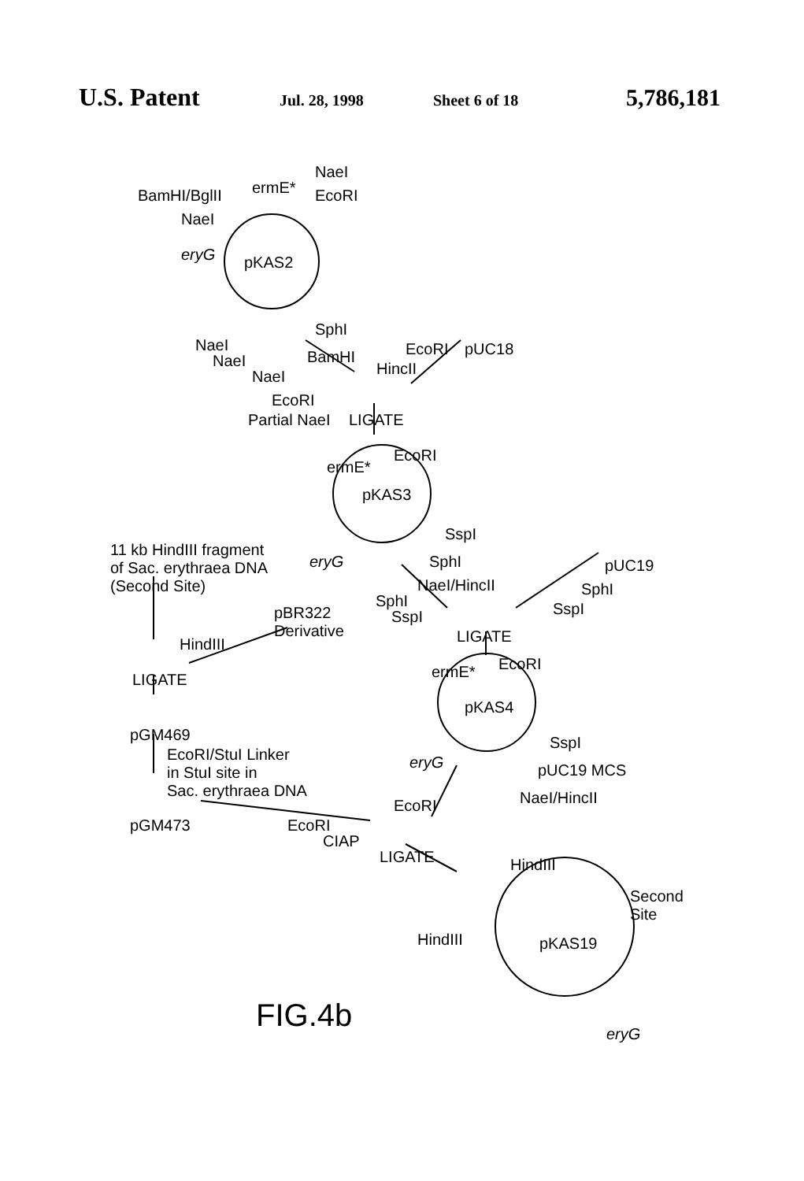U.S. Patent
Jul. 28, 1998 Sheet 6 of 18
5,786,181
BamHI/BglII ermE*
NaeI
EcoRI
NaeI
eryG pKAS2
SphI
NaeI
NaeI
NaeI
BamHI EcoRI pUC18
HincII
EcoRI
Partial NaeI LIGATE
ermE*
EcoRI
pKAS3
SspI
11 kb HindIII fragment
of Sac. erythraea DNA
(Second Site)
eryG SphI
NaeI/HincII
pUC19
SphI
SspI
pBR322
Derivative
SphI
SspI
LIGATE
HindIII
LIGATE ermE* EcoRI
pGM469
pKAS4
SspI
EcoRI/StuI Linker
in StuI site in
Sac. erythraea DNA
eryG pUC19 MCS
NaeI/HincII
EcoRI
pGM473 EcoRI
CIAP
LIGATE HindIII
Second
Site
HindIII pKAS19
FIG.4b eryG